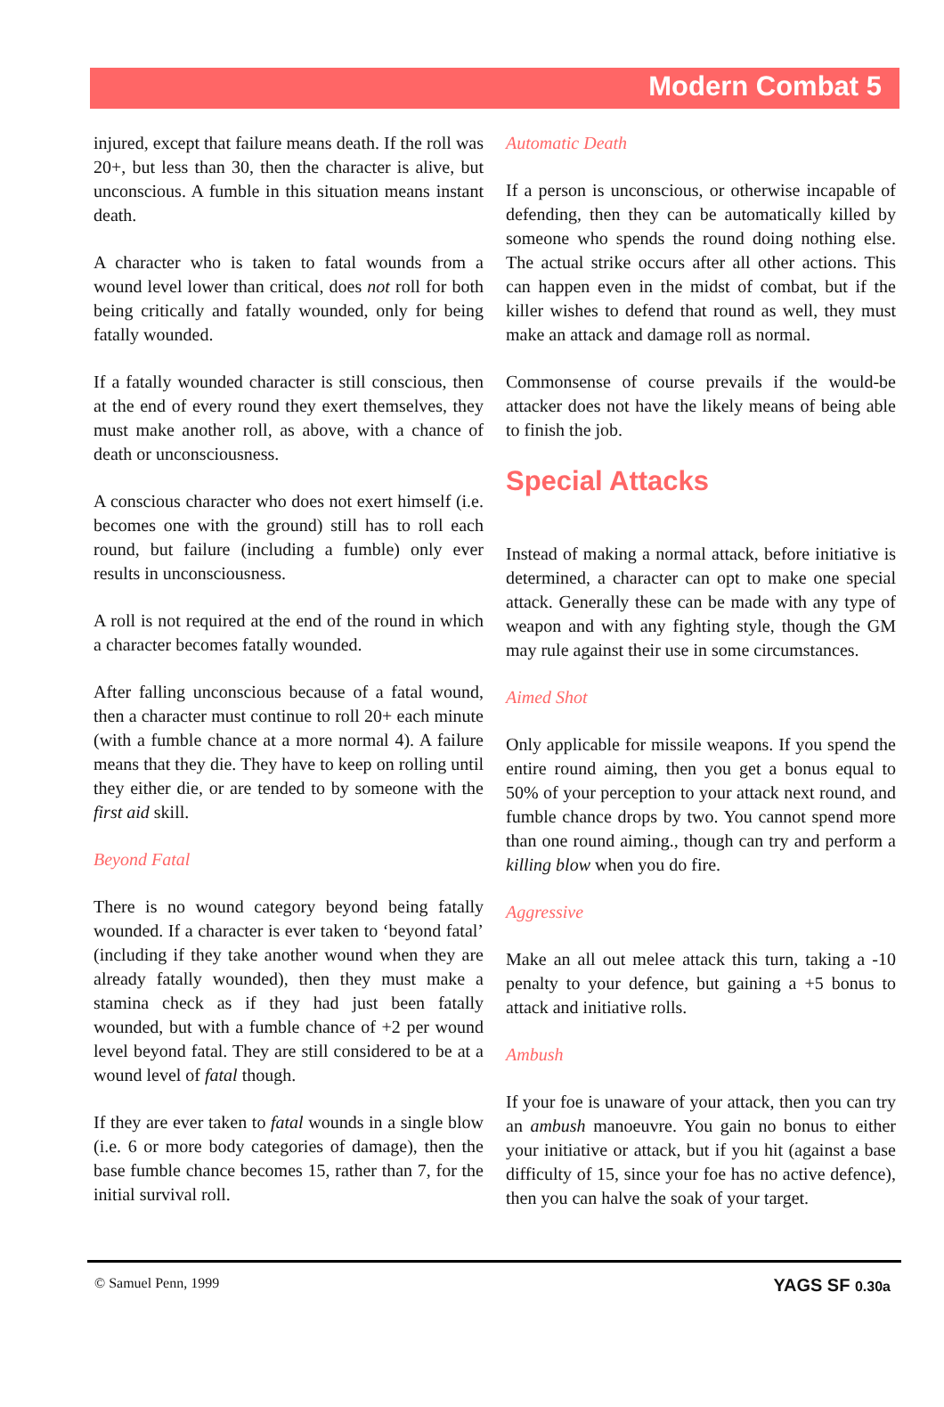Modern Combat 5
injured, except that failure means death. If the roll was 20+, but less than 30, then the character is alive, but unconscious. A fumble in this situation means instant death.
A character who is taken to fatal wounds from a wound level lower than critical, does not roll for both being critically and fatally wounded, only for being fatally wounded.
If a fatally wounded character is still conscious, then at the end of every round they exert themselves, they must make another roll, as above, with a chance of death or unconsciousness.
A conscious character who does not exert himself (i.e. becomes one with the ground) still has to roll each round, but failure (including a fumble) only ever results in unconsciousness.
A roll is not required at the end of the round in which a character becomes fatally wounded.
After falling unconscious because of a fatal wound, then a character must continue to roll 20+ each minute (with a fumble chance at a more normal 4). A failure means that they die. They have to keep on rolling until they either die, or are tended to by someone with the first aid skill.
Beyond Fatal
There is no wound category beyond being fatally wounded. If a character is ever taken to ‘beyond fatal’ (including if they take another wound when they are already fatally wounded), then they must make a stamina check as if they had just been fatally wounded, but with a fumble chance of +2 per wound level beyond fatal. They are still considered to be at a wound level of fatal though.
If they are ever taken to fatal wounds in a single blow (i.e. 6 or more body categories of damage), then the base fumble chance becomes 15, rather than 7, for the initial survival roll.
Automatic Death
If a person is unconscious, or otherwise incapable of defending, then they can be automatically killed by someone who spends the round doing nothing else. The actual strike occurs after all other actions. This can happen even in the midst of combat, but if the killer wishes to defend that round as well, they must make an attack and damage roll as normal.
Commonsense of course prevails if the would-be attacker does not have the likely means of being able to finish the job.
Special Attacks
Instead of making a normal attack, before initiative is determined, a character can opt to make one special attack. Generally these can be made with any type of weapon and with any fighting style, though the GM may rule against their use in some circumstances.
Aimed Shot
Only applicable for missile weapons. If you spend the entire round aiming, then you get a bonus equal to 50% of your perception to your attack next round, and fumble chance drops by two. You cannot spend more than one round aiming., though can try and perform a killing blow when you do fire.
Aggressive
Make an all out melee attack this turn, taking a -10 penalty to your defence, but gaining a +5 bonus to attack and initiative rolls.
Ambush
If your foe is unaware of your attack, then you can try an ambush manoeuvre. You gain no bonus to either your initiative or attack, but if you hit (against a base difficulty of 15, since your foe has no active defence), then you can halve the soak of your target.
© Samuel Penn, 1999 YAGS SF 0.30a